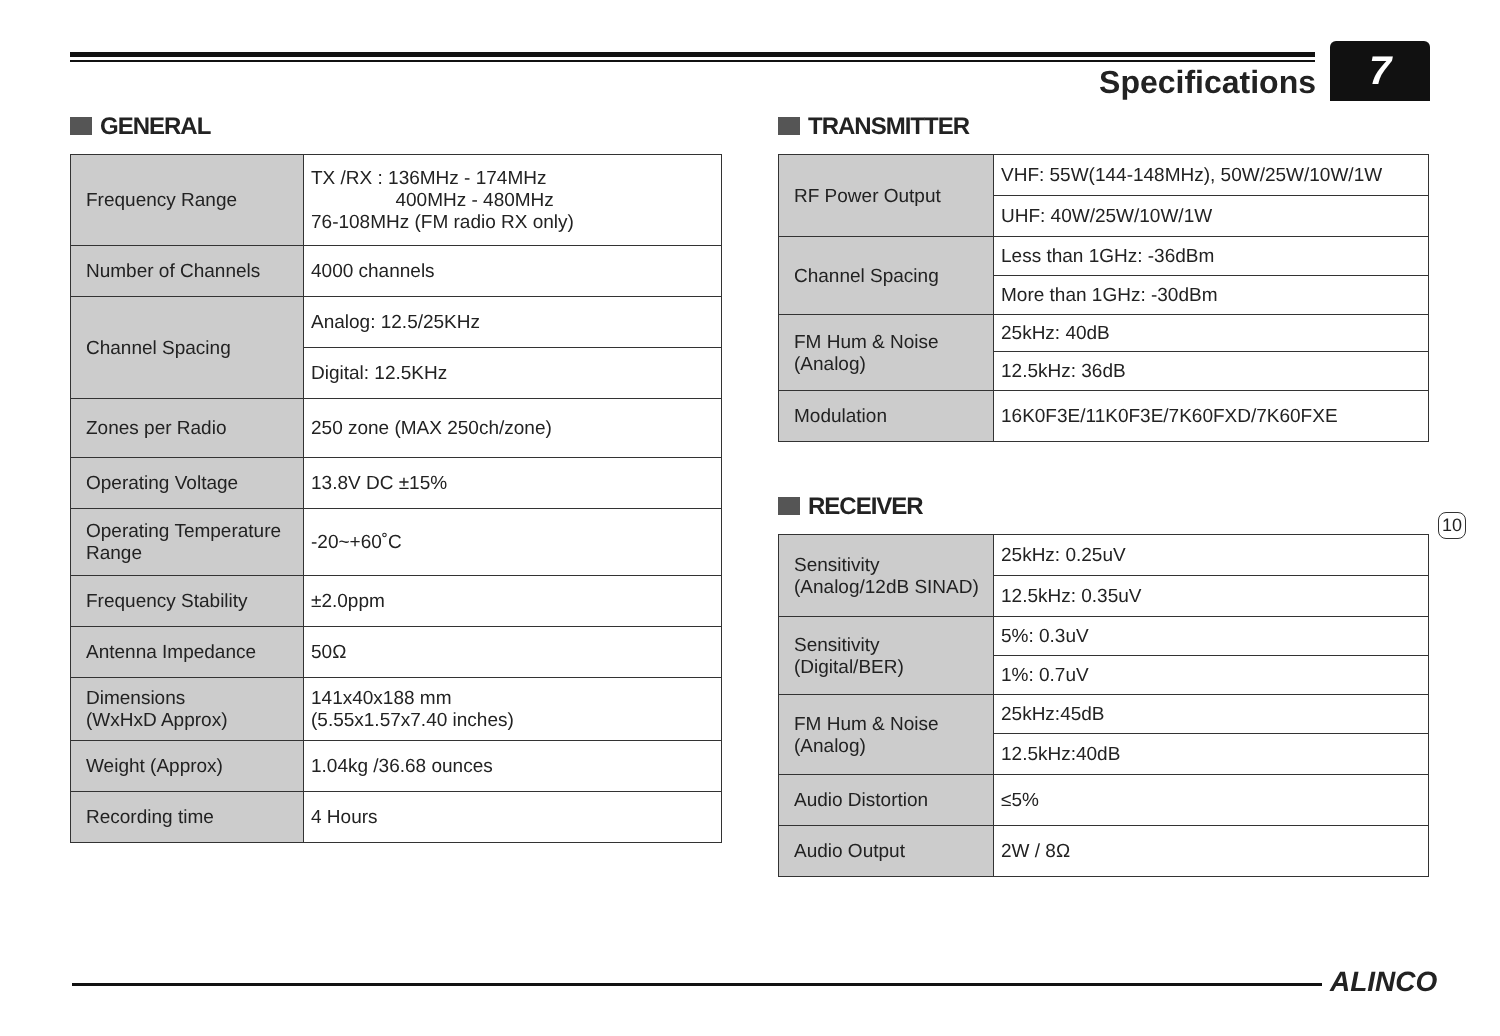Specifications 7
GENERAL
| Frequency Range | TX /RX : 136MHz - 174MHz 400MHz - 480MHz 76-108MHz (FM radio RX only) |
| Number of Channels | 4000 channels |
| Channel Spacing | Analog: 12.5/25KHz |
| | Digital: 12.5KHz |
| Zones per Radio | 250 zone (MAX 250ch/zone) |
| Operating Voltage | 13.8V DC ±15% |
| Operating Temperature Range | -20~+60˚C |
| Frequency Stability | ±2.0ppm |
| Antenna Impedance | 50Ω |
| Dimensions (WxHxD Approx) | 141x40x188 mm (5.55x1.57x7.40 inches) |
| Weight (Approx) | 1.04kg /36.68 ounces |
| Recording time | 4 Hours |
TRANSMITTER
| RF Power Output | VHF: 55W(144-148MHz), 50W/25W/10W/1W |
| | UHF: 40W/25W/10W/1W |
| Channel Spacing | Less than 1GHz: -36dBm |
| | More than 1GHz: -30dBm |
| FM Hum & Noise (Analog) | 25kHz: 40dB |
| | 12.5kHz: 36dB |
| Modulation | 16K0F3E/11K0F3E/7K60FXD/7K60FXE |
RECEIVER
| Sensitivity (Analog/12dB SINAD) | 25kHz: 0.25uV |
| | 12.5kHz: 0.35uV |
| Sensitivity (Digital/BER) | 5%: 0.3uV |
| | 1%: 0.7uV |
| FM Hum & Noise (Analog) | 25kHz:45dB |
| | 12.5kHz:40dB |
| Audio Distortion | ≤5% |
| Audio Output | 2W / 8Ω |
10
ALINCO